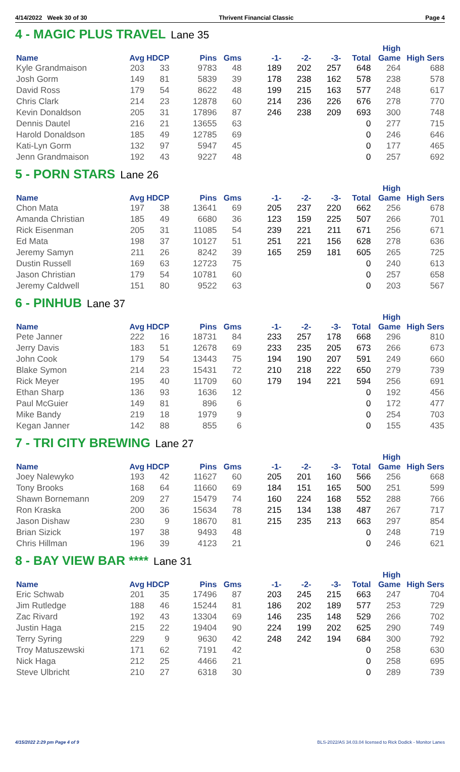4/14/2022 Week 30 of 30 Thrivent Financial Classic Page 4
4 - MAGIC PLUS TRAVEL Lane 35
| Name | Avg | HDCP | Pins | Gms | -1- | -2- | -3- | Total | High Game | High Sers |
| --- | --- | --- | --- | --- | --- | --- | --- | --- | --- | --- |
| Kyle Grandmaison | 203 | 33 | 9783 | 48 | 189 | 202 | 257 | 648 | 264 | 688 |
| Josh Gorm | 149 | 81 | 5839 | 39 | 178 | 238 | 162 | 578 | 238 | 578 |
| David Ross | 179 | 54 | 8622 | 48 | 199 | 215 | 163 | 577 | 248 | 617 |
| Chris Clark | 214 | 23 | 12878 | 60 | 214 | 236 | 226 | 676 | 278 | 770 |
| Kevin Donaldson | 205 | 31 | 17896 | 87 | 246 | 238 | 209 | 693 | 300 | 748 |
| Dennis Dautel | 216 | 21 | 13655 | 63 | | | | 0 | 277 | 715 |
| Harold Donaldson | 185 | 49 | 12785 | 69 | | | | 0 | 246 | 646 |
| Kati-Lyn Gorm | 132 | 97 | 5947 | 45 | | | | 0 | 177 | 465 |
| Jenn Grandmaison | 192 | 43 | 9227 | 48 | | | | 0 | 257 | 692 |
5 - PORN STARS Lane 26
| Name | Avg | HDCP | Pins | Gms | -1- | -2- | -3- | Total | High Game | High Sers |
| --- | --- | --- | --- | --- | --- | --- | --- | --- | --- | --- |
| Chon Mata | 197 | 38 | 13641 | 69 | 205 | 237 | 220 | 662 | 256 | 678 |
| Amanda Christian | 185 | 49 | 6680 | 36 | 123 | 159 | 225 | 507 | 266 | 701 |
| Rick Eisenman | 205 | 31 | 11085 | 54 | 239 | 221 | 211 | 671 | 256 | 671 |
| Ed Mata | 198 | 37 | 10127 | 51 | 251 | 221 | 156 | 628 | 278 | 636 |
| Jeremy Samyn | 211 | 26 | 8242 | 39 | 165 | 259 | 181 | 605 | 265 | 725 |
| Dustin Russell | 169 | 63 | 12723 | 75 | | | | 0 | 240 | 613 |
| Jason Christian | 179 | 54 | 10781 | 60 | | | | 0 | 257 | 658 |
| Jeremy Caldwell | 151 | 80 | 9522 | 63 | | | | 0 | 203 | 567 |
6 - PINHUB Lane 37
| Name | Avg | HDCP | Pins | Gms | -1- | -2- | -3- | Total | High Game | High Sers |
| --- | --- | --- | --- | --- | --- | --- | --- | --- | --- | --- |
| Pete Janner | 222 | 16 | 18731 | 84 | 233 | 257 | 178 | 668 | 296 | 810 |
| Jerry Davis | 183 | 51 | 12678 | 69 | 233 | 235 | 205 | 673 | 266 | 673 |
| John Cook | 179 | 54 | 13443 | 75 | 194 | 190 | 207 | 591 | 249 | 660 |
| Blake Symon | 214 | 23 | 15431 | 72 | 210 | 218 | 222 | 650 | 279 | 739 |
| Rick Meyer | 195 | 40 | 11709 | 60 | 179 | 194 | 221 | 594 | 256 | 691 |
| Ethan Sharp | 136 | 93 | 1636 | 12 | | | | 0 | 192 | 456 |
| Paul McGuier | 149 | 81 | 896 | 6 | | | | 0 | 172 | 477 |
| Mike Bandy | 219 | 18 | 1979 | 9 | | | | 0 | 254 | 703 |
| Kegan Janner | 142 | 88 | 855 | 6 | | | | 0 | 155 | 435 |
7 - TRI CITY BREWING Lane 27
| Name | Avg | HDCP | Pins | Gms | -1- | -2- | -3- | Total | High Game | High Sers |
| --- | --- | --- | --- | --- | --- | --- | --- | --- | --- | --- |
| Joey Nalewyko | 193 | 42 | 11627 | 60 | 205 | 201 | 160 | 566 | 256 | 668 |
| Tony Brooks | 168 | 64 | 11660 | 69 | 184 | 151 | 165 | 500 | 251 | 599 |
| Shawn Bornemann | 209 | 27 | 15479 | 74 | 160 | 224 | 168 | 552 | 288 | 766 |
| Ron Kraska | 200 | 36 | 15634 | 78 | 215 | 134 | 138 | 487 | 267 | 717 |
| Jason Dishaw | 230 | 9 | 18670 | 81 | 215 | 235 | 213 | 663 | 297 | 854 |
| Brian Sizick | 197 | 38 | 9493 | 48 | | | | 0 | 248 | 719 |
| Chris Hillman | 196 | 39 | 4123 | 21 | | | | 0 | 246 | 621 |
8 - BAY VIEW BAR **** Lane 31
| Name | Avg | HDCP | Pins | Gms | -1- | -2- | -3- | Total | High Game | High Sers |
| --- | --- | --- | --- | --- | --- | --- | --- | --- | --- | --- |
| Eric Schwab | 201 | 35 | 17496 | 87 | 203 | 245 | 215 | 663 | 247 | 704 |
| Jim Rutledge | 188 | 46 | 15244 | 81 | 186 | 202 | 189 | 577 | 253 | 729 |
| Zac Rivard | 192 | 43 | 13304 | 69 | 146 | 235 | 148 | 529 | 266 | 702 |
| Justin Haga | 215 | 22 | 19404 | 90 | 224 | 199 | 202 | 625 | 290 | 749 |
| Terry Syring | 229 | 9 | 9630 | 42 | 248 | 242 | 194 | 684 | 300 | 792 |
| Troy Matuszewski | 171 | 62 | 7191 | 42 | | | | 0 | 258 | 630 |
| Nick Haga | 212 | 25 | 4466 | 21 | | | | 0 | 258 | 695 |
| Steve Ulbricht | 210 | 27 | 6318 | 30 | | | | 0 | 289 | 739 |
4/15/2022 2:29 pm Page 4 of 9 BLS-2022/AS 34.03.04 licensed to Rick Dodick - Monitor Lanes